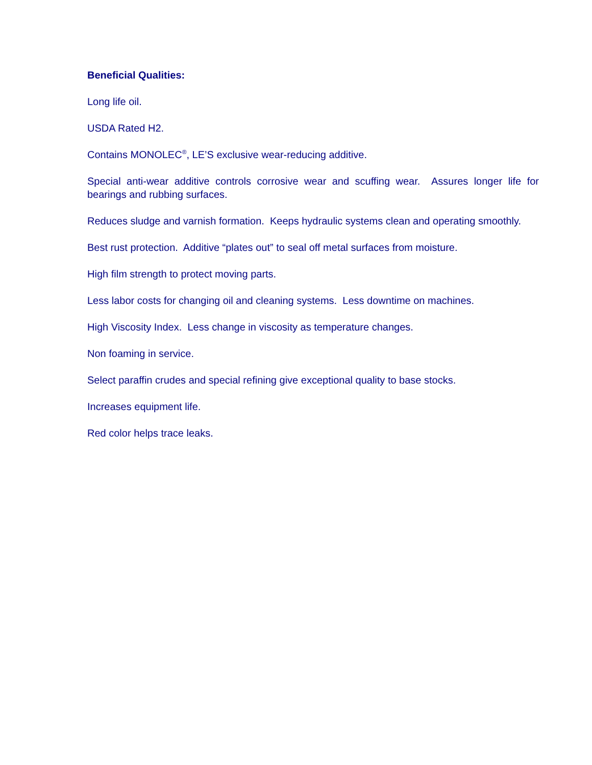Beneficial Qualities:
Long life oil.
USDA Rated H2.
Contains MONOLEC<sup>®</sup>, LE’S exclusive wear-reducing additive.
Special anti-wear additive controls corrosive wear and scuffing wear. Assures longer life for bearings and rubbing surfaces.
Reduces sludge and varnish formation. Keeps hydraulic systems clean and operating smoothly.
Best rust protection. Additive “plates out” to seal off metal surfaces from moisture.
High film strength to protect moving parts.
Less labor costs for changing oil and cleaning systems. Less downtime on machines.
High Viscosity Index. Less change in viscosity as temperature changes.
Non foaming in service.
Select paraffin crudes and special refining give exceptional quality to base stocks.
Increases equipment life.
Red color helps trace leaks.